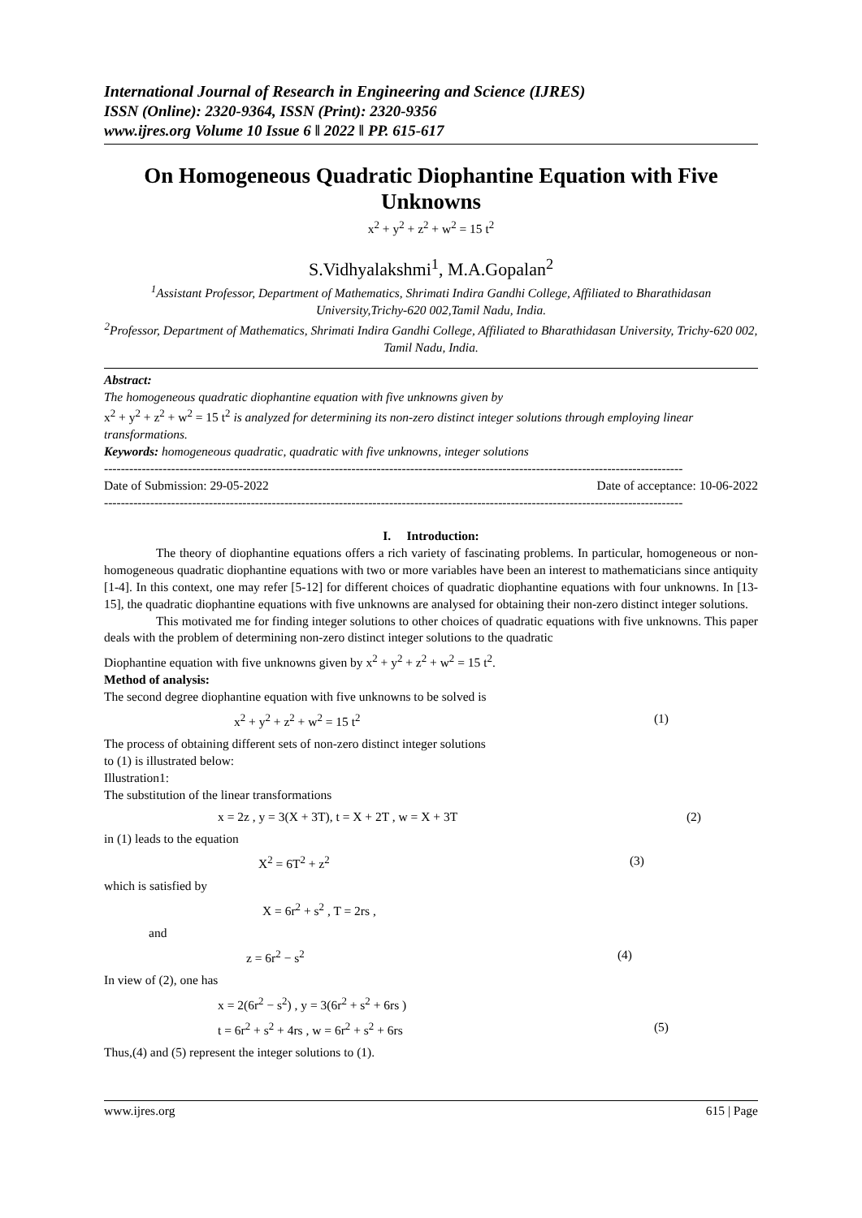International Journal of Research in Engineering and Science (IJRES)
ISSN (Online): 2320-9364, ISSN (Print): 2320-9356
www.ijres.org Volume 10 Issue 6 ǁ 2022 ǁ PP. 615-617
On Homogeneous Quadratic Diophantine Equation with Five Unknowns
x<sup>2</sup> + y<sup>2</sup> + z<sup>2</sup> + w<sup>2</sup> = 15 t<sup>2</sup>
S.Vidhyalakshmi<sup>1</sup>, M.A.Gopalan<sup>2</sup>
<sup>1</sup> Assistant Professor, Department of Mathematics, Shrimati Indira Gandhi College, Affiliated to Bharathidasan University,Trichy-620 002,Tamil Nadu, India.
<sup>2</sup> Professor, Department of Mathematics, Shrimati Indira Gandhi College, Affiliated to Bharathidasan University, Trichy-620 002, Tamil Nadu, India.
Abstract:
The homogeneous quadratic diophantine equation with five unknowns given by
x<sup>2</sup> + y<sup>2</sup> + z<sup>2</sup> + w<sup>2</sup> = 15 t<sup>2</sup> is analyzed for determining its non-zero distinct integer solutions through employing linear transformations.
Keywords: homogeneous quadratic, quadratic with five unknowns, integer solutions
------------------------------------------------------------------------------------------------------------------------------------------
Date of Submission: 29-05-2022 Date of acceptance: 10-06-2022
------------------------------------------------------------------------------------------------------------------------------------------
I. Introduction:
The theory of diophantine equations offers a rich variety of fascinating problems. In particular, homogeneous or non-homogeneous quadratic diophantine equations with two or more variables have been an interest to mathematicians since antiquity [1-4]. In this context, one may refer [5-12] for different choices of quadratic diophantine equations with four unknowns. In [13-15], the quadratic diophantine equations with five unknowns are analysed for obtaining their non-zero distinct integer solutions.
This motivated me for finding integer solutions to other choices of quadratic equations with five unknowns. This paper deals with the problem of determining non-zero distinct integer solutions to the quadratic
Diophantine equation with five unknowns given by x<sup>2</sup> + y<sup>2</sup> + z<sup>2</sup> + w<sup>2</sup> = 15 t<sup>2</sup>.
Method of analysis:
The second degree diophantine equation with five unknowns to be solved is
x<sup>2</sup> + y<sup>2</sup> + z<sup>2</sup> + w<sup>2</sup> = 15 t<sup>2</sup> (1)
The process of obtaining different sets of non-zero distinct integer solutions
to (1) is illustrated below:
Illustration1:
The substitution of the linear transformations
x = 2z , y = 3(X + 3T), t = X + 2T , w = X + 3T (2)
in (1) leads to the equation
X<sup>2</sup> = 6T<sup>2</sup> + z<sup>2</sup> (3)
which is satisfied by
X = 6r<sup>2</sup> + s<sup>2</sup> , T = 2rs ,
and
z = 6r<sup>2</sup> − s<sup>2</sup> (4)
In view of (2), one has
x = 2(6r<sup>2</sup> − s<sup>2</sup>) , y = 3(6r<sup>2</sup> + s<sup>2</sup> + 6rs )
t = 6r<sup>2</sup> + s<sup>2</sup> + 4rs , w = 6r<sup>2</sup> + s<sup>2</sup> + 6rs (5)
Thus,(4) and (5) represent the integer solutions to (1).
www.ijres.org 615 | Page